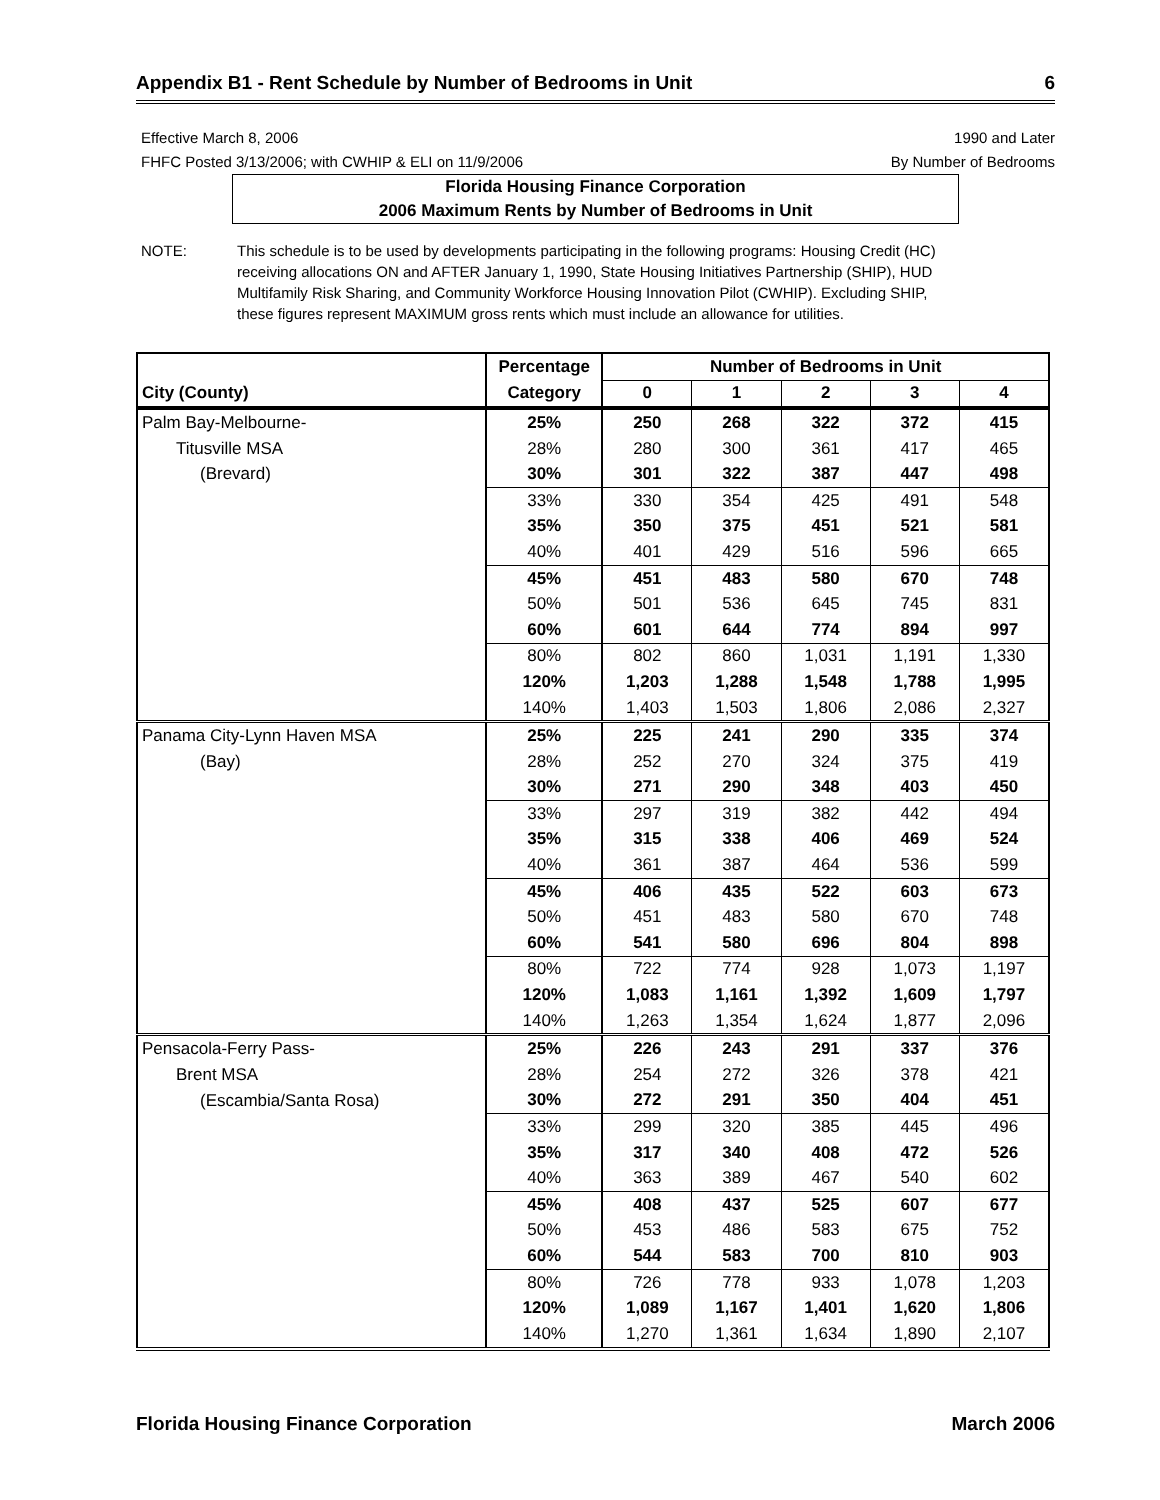Appendix B1 - Rent Schedule by Number of Bedrooms in Unit 6
Effective March 8, 2006
FHFC Posted 3/13/2006; with CWHIP & ELI on 11/9/2006
1990 and Later
By Number of Bedrooms
Florida Housing Finance Corporation
2006 Maximum Rents by Number of Bedrooms in Unit
NOTE: This schedule is to be used by developments participating in the following programs: Housing Credit (HC) receiving allocations ON and AFTER January 1, 1990, State Housing Initiatives Partnership (SHIP), HUD Multifamily Risk Sharing, and Community Workforce Housing Innovation Pilot (CWHIP). Excluding SHIP, these figures represent MAXIMUM gross rents which must include an allowance for utilities.
| | Percentage | Number of Bedrooms in Unit | | | | |
| --- | --- | --- | --- | --- | --- | --- |
| City (County) | Category | 0 | 1 | 2 | 3 | 4 |
| Palm Bay-Melbourne- | 25% | 250 | 268 | 322 | 372 | 415 |
| Titusville MSA | 28% | 280 | 300 | 361 | 417 | 465 |
| (Brevard) | 30% | 301 | 322 | 387 | 447 | 498 |
| | 33% | 330 | 354 | 425 | 491 | 548 |
| | 35% | 350 | 375 | 451 | 521 | 581 |
| | 40% | 401 | 429 | 516 | 596 | 665 |
| | 45% | 451 | 483 | 580 | 670 | 748 |
| | 50% | 501 | 536 | 645 | 745 | 831 |
| | 60% | 601 | 644 | 774 | 894 | 997 |
| | 80% | 802 | 860 | 1,031 | 1,191 | 1,330 |
| | 120% | 1,203 | 1,288 | 1,548 | 1,788 | 1,995 |
| | 140% | 1,403 | 1,503 | 1,806 | 2,086 | 2,327 |
| Panama City-Lynn Haven MSA | 25% | 225 | 241 | 290 | 335 | 374 |
| (Bay) | 28% | 252 | 270 | 324 | 375 | 419 |
| | 30% | 271 | 290 | 348 | 403 | 450 |
| | 33% | 297 | 319 | 382 | 442 | 494 |
| | 35% | 315 | 338 | 406 | 469 | 524 |
| | 40% | 361 | 387 | 464 | 536 | 599 |
| | 45% | 406 | 435 | 522 | 603 | 673 |
| | 50% | 451 | 483 | 580 | 670 | 748 |
| | 60% | 541 | 580 | 696 | 804 | 898 |
| | 80% | 722 | 774 | 928 | 1,073 | 1,197 |
| | 120% | 1,083 | 1,161 | 1,392 | 1,609 | 1,797 |
| | 140% | 1,263 | 1,354 | 1,624 | 1,877 | 2,096 |
| Pensacola-Ferry Pass- | 25% | 226 | 243 | 291 | 337 | 376 |
| Brent MSA | 28% | 254 | 272 | 326 | 378 | 421 |
| (Escambia/Santa Rosa) | 30% | 272 | 291 | 350 | 404 | 451 |
| | 33% | 299 | 320 | 385 | 445 | 496 |
| | 35% | 317 | 340 | 408 | 472 | 526 |
| | 40% | 363 | 389 | 467 | 540 | 602 |
| | 45% | 408 | 437 | 525 | 607 | 677 |
| | 50% | 453 | 486 | 583 | 675 | 752 |
| | 60% | 544 | 583 | 700 | 810 | 903 |
| | 80% | 726 | 778 | 933 | 1,078 | 1,203 |
| | 120% | 1,089 | 1,167 | 1,401 | 1,620 | 1,806 |
| | 140% | 1,270 | 1,361 | 1,634 | 1,890 | 2,107 |
Florida Housing Finance Corporation March 2006